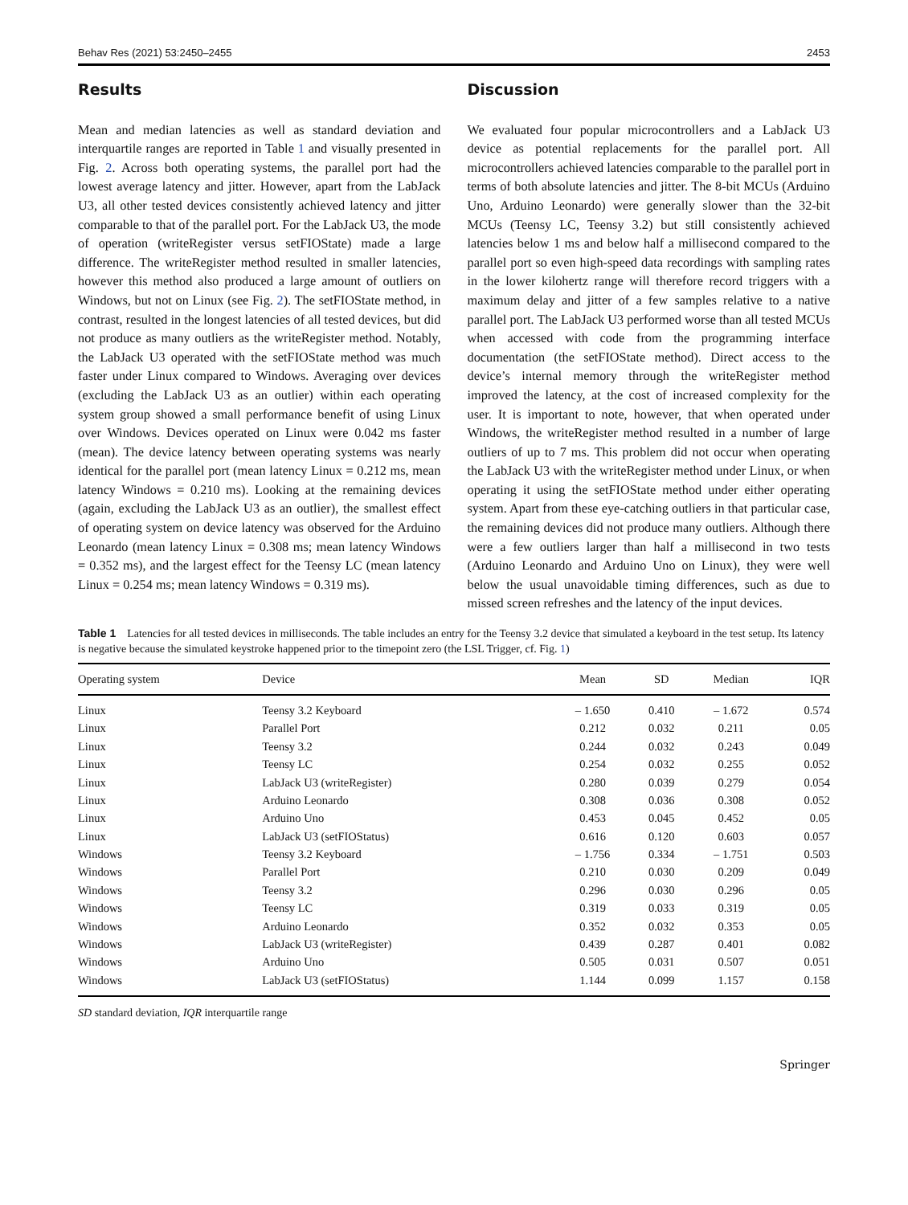Behav Res (2021) 53:2450–2455 2453
Results
Mean and median latencies as well as standard deviation and interquartile ranges are reported in Table 1 and visually presented in Fig. 2. Across both operating systems, the parallel port had the lowest average latency and jitter. However, apart from the LabJack U3, all other tested devices consistently achieved latency and jitter comparable to that of the parallel port. For the LabJack U3, the mode of operation (writeRegister versus setFIOState) made a large difference. The writeRegister method resulted in smaller latencies, however this method also produced a large amount of outliers on Windows, but not on Linux (see Fig. 2). The setFIOState method, in contrast, resulted in the longest latencies of all tested devices, but did not produce as many outliers as the writeRegister method. Notably, the LabJack U3 operated with the setFIOState method was much faster under Linux compared to Windows. Averaging over devices (excluding the LabJack U3 as an outlier) within each operating system group showed a small performance benefit of using Linux over Windows. Devices operated on Linux were 0.042 ms faster (mean). The device latency between operating systems was nearly identical for the parallel port (mean latency Linux = 0.212 ms, mean latency Windows = 0.210 ms). Looking at the remaining devices (again, excluding the LabJack U3 as an outlier), the smallest effect of operating system on device latency was observed for the Arduino Leonardo (mean latency Linux = 0.308 ms; mean latency Windows = 0.352 ms), and the largest effect for the Teensy LC (mean latency Linux = 0.254 ms; mean latency Windows = 0.319 ms).
Discussion
We evaluated four popular microcontrollers and a LabJack U3 device as potential replacements for the parallel port. All microcontrollers achieved latencies comparable to the parallel port in terms of both absolute latencies and jitter. The 8-bit MCUs (Arduino Uno, Arduino Leonardo) were generally slower than the 32-bit MCUs (Teensy LC, Teensy 3.2) but still consistently achieved latencies below 1 ms and below half a millisecond compared to the parallel port so even high-speed data recordings with sampling rates in the lower kilohertz range will therefore record triggers with a maximum delay and jitter of a few samples relative to a native parallel port. The LabJack U3 performed worse than all tested MCUs when accessed with code from the programming interface documentation (the setFIOState method). Direct access to the device’s internal memory through the writeRegister method improved the latency, at the cost of increased complexity for the user. It is important to note, however, that when operated under Windows, the writeRegister method resulted in a number of large outliers of up to 7 ms. This problem did not occur when operating the LabJack U3 with the writeRegister method under Linux, or when operating it using the setFIOState method under either operating system. Apart from these eye-catching outliers in that particular case, the remaining devices did not produce many outliers. Although there were a few outliers larger than half a millisecond in two tests (Arduino Leonardo and Arduino Uno on Linux), they were well below the usual unavoidable timing differences, such as due to missed screen refreshes and the latency of the input devices.
Table 1 Latencies for all tested devices in milliseconds. The table includes an entry for the Teensy 3.2 device that simulated a keyboard in the test setup. Its latency is negative because the simulated keystroke happened prior to the timepoint zero (the LSL Trigger, cf. Fig. 1)
| Operating system | Device | Mean | SD | Median | IQR |
| --- | --- | --- | --- | --- | --- |
| Linux | Teensy 3.2 Keyboard | – 1.650 | 0.410 | – 1.672 | 0.574 |
| Linux | Parallel Port | 0.212 | 0.032 | 0.211 | 0.05 |
| Linux | Teensy 3.2 | 0.244 | 0.032 | 0.243 | 0.049 |
| Linux | Teensy LC | 0.254 | 0.032 | 0.255 | 0.052 |
| Linux | LabJack U3 (writeRegister) | 0.280 | 0.039 | 0.279 | 0.054 |
| Linux | Arduino Leonardo | 0.308 | 0.036 | 0.308 | 0.052 |
| Linux | Arduino Uno | 0.453 | 0.045 | 0.452 | 0.05 |
| Linux | LabJack U3 (setFIOStatus) | 0.616 | 0.120 | 0.603 | 0.057 |
| Windows | Teensy 3.2 Keyboard | – 1.756 | 0.334 | – 1.751 | 0.503 |
| Windows | Parallel Port | 0.210 | 0.030 | 0.209 | 0.049 |
| Windows | Teensy 3.2 | 0.296 | 0.030 | 0.296 | 0.05 |
| Windows | Teensy LC | 0.319 | 0.033 | 0.319 | 0.05 |
| Windows | Arduino Leonardo | 0.352 | 0.032 | 0.353 | 0.05 |
| Windows | LabJack U3 (writeRegister) | 0.439 | 0.287 | 0.401 | 0.082 |
| Windows | Arduino Uno | 0.505 | 0.031 | 0.507 | 0.051 |
| Windows | LabJack U3 (setFIOStatus) | 1.144 | 0.099 | 1.157 | 0.158 |
SD standard deviation, IQR interquartile range
Springer